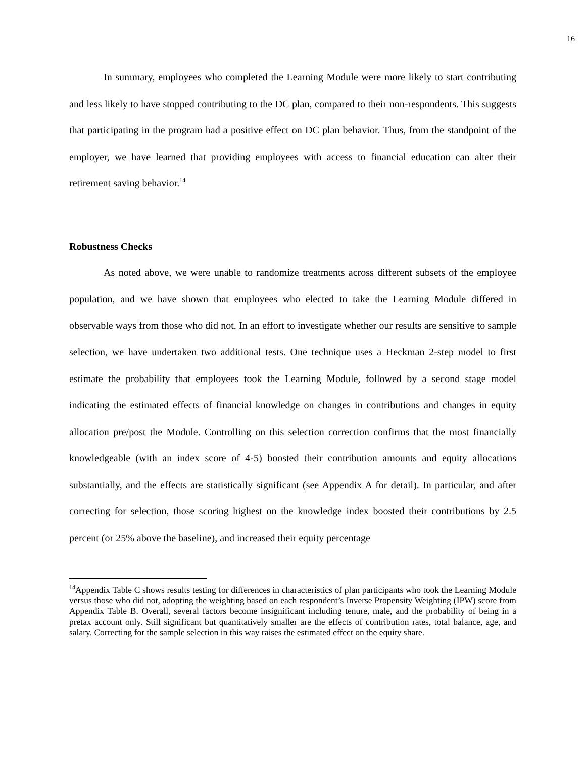16
In summary, employees who completed the Learning Module were more likely to start contributing and less likely to have stopped contributing to the DC plan, compared to their non-respondents. This suggests that participating in the program had a positive effect on DC plan behavior. Thus, from the standpoint of the employer, we have learned that providing employees with access to financial education can alter their retirement saving behavior.<sup>14</sup>
Robustness Checks
As noted above, we were unable to randomize treatments across different subsets of the employee population, and we have shown that employees who elected to take the Learning Module differed in observable ways from those who did not. In an effort to investigate whether our results are sensitive to sample selection, we have undertaken two additional tests. One technique uses a Heckman 2-step model to first estimate the probability that employees took the Learning Module, followed by a second stage model indicating the estimated effects of financial knowledge on changes in contributions and changes in equity allocation pre/post the Module. Controlling on this selection correction confirms that the most financially knowledgeable (with an index score of 4-5) boosted their contribution amounts and equity allocations substantially, and the effects are statistically significant (see Appendix A for detail). In particular, and after correcting for selection, those scoring highest on the knowledge index boosted their contributions by 2.5 percent (or 25% above the baseline), and increased their equity percentage
<sup>14</sup> Appendix Table C shows results testing for differences in characteristics of plan participants who took the Learning Module versus those who did not, adopting the weighting based on each respondent’s Inverse Propensity Weighting (IPW) score from Appendix Table B. Overall, several factors become insignificant including tenure, male, and the probability of being in a pretax account only. Still significant but quantitatively smaller are the effects of contribution rates, total balance, age, and salary. Correcting for the sample selection in this way raises the estimated effect on the equity share.